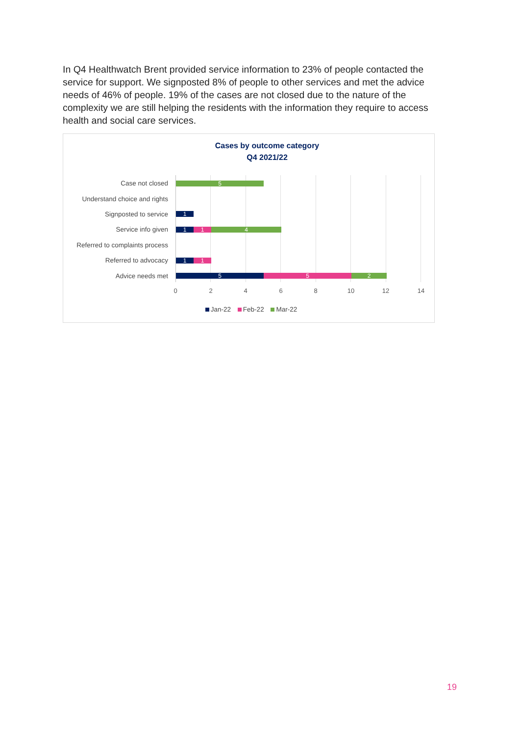In Q4 Healthwatch Brent provided service information to 23% of people contacted the service for support. We signposted 8% of people to other services and met the advice needs of 46% of people. 19% of the cases are not closed due to the nature of the complexity we are still helping the residents with the information they require to access health and social care services.
Cases by outcome category
Q4 2021/22
Case not closed
5
Understand choice and rights
Signposted to service
1
Service info given
1 1 4
Referred to complaints process
Referred to advocacy
1 1
Advice needs met
5 5 2
0 2 4 6 8 10 12 14
Jan-22 Feb-22 Mar-22
19